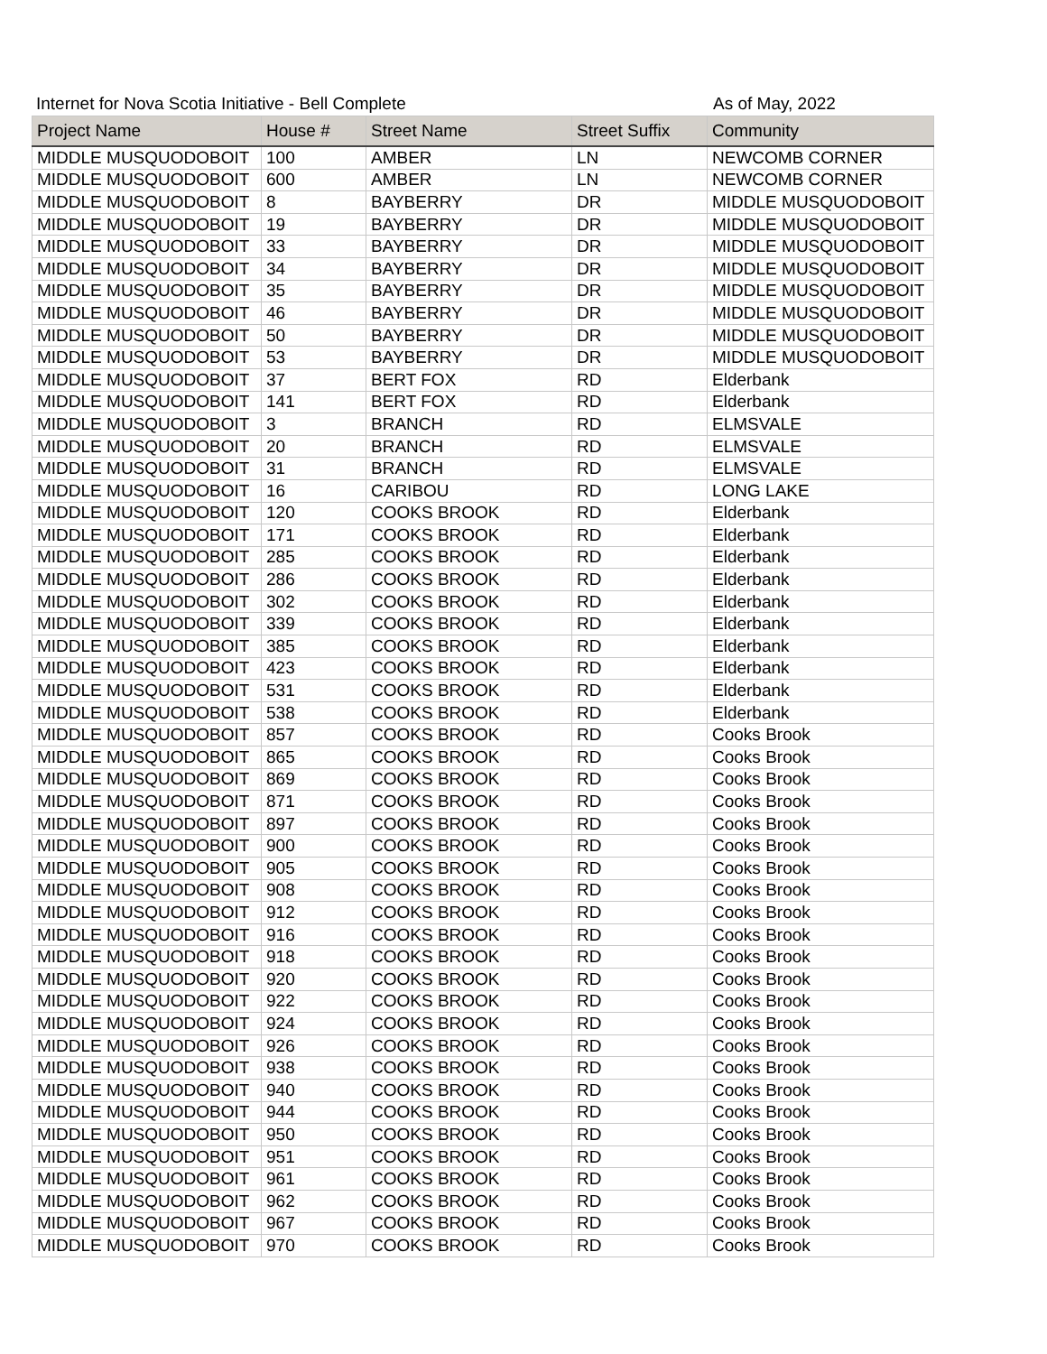Internet for Nova Scotia Initiative - Bell Complete As of May, 2022
| Project Name | House # | Street Name | Street Suffix | Community |
| --- | --- | --- | --- | --- |
| MIDDLE MUSQUODOBOIT | 100 | AMBER | LN | NEWCOMB CORNER |
| MIDDLE MUSQUODOBOIT | 600 | AMBER | LN | NEWCOMB CORNER |
| MIDDLE MUSQUODOBOIT | 8 | BAYBERRY | DR | MIDDLE MUSQUODOBOIT |
| MIDDLE MUSQUODOBOIT | 19 | BAYBERRY | DR | MIDDLE MUSQUODOBOIT |
| MIDDLE MUSQUODOBOIT | 33 | BAYBERRY | DR | MIDDLE MUSQUODOBOIT |
| MIDDLE MUSQUODOBOIT | 34 | BAYBERRY | DR | MIDDLE MUSQUODOBOIT |
| MIDDLE MUSQUODOBOIT | 35 | BAYBERRY | DR | MIDDLE MUSQUODOBOIT |
| MIDDLE MUSQUODOBOIT | 46 | BAYBERRY | DR | MIDDLE MUSQUODOBOIT |
| MIDDLE MUSQUODOBOIT | 50 | BAYBERRY | DR | MIDDLE MUSQUODOBOIT |
| MIDDLE MUSQUODOBOIT | 53 | BAYBERRY | DR | MIDDLE MUSQUODOBOIT |
| MIDDLE MUSQUODOBOIT | 37 | BERT FOX | RD | Elderbank |
| MIDDLE MUSQUODOBOIT | 141 | BERT FOX | RD | Elderbank |
| MIDDLE MUSQUODOBOIT | 3 | BRANCH | RD | ELMSVALE |
| MIDDLE MUSQUODOBOIT | 20 | BRANCH | RD | ELMSVALE |
| MIDDLE MUSQUODOBOIT | 31 | BRANCH | RD | ELMSVALE |
| MIDDLE MUSQUODOBOIT | 16 | CARIBOU | RD | LONG LAKE |
| MIDDLE MUSQUODOBOIT | 120 | COOKS BROOK | RD | Elderbank |
| MIDDLE MUSQUODOBOIT | 171 | COOKS BROOK | RD | Elderbank |
| MIDDLE MUSQUODOBOIT | 285 | COOKS BROOK | RD | Elderbank |
| MIDDLE MUSQUODOBOIT | 286 | COOKS BROOK | RD | Elderbank |
| MIDDLE MUSQUODOBOIT | 302 | COOKS BROOK | RD | Elderbank |
| MIDDLE MUSQUODOBOIT | 339 | COOKS BROOK | RD | Elderbank |
| MIDDLE MUSQUODOBOIT | 385 | COOKS BROOK | RD | Elderbank |
| MIDDLE MUSQUODOBOIT | 423 | COOKS BROOK | RD | Elderbank |
| MIDDLE MUSQUODOBOIT | 531 | COOKS BROOK | RD | Elderbank |
| MIDDLE MUSQUODOBOIT | 538 | COOKS BROOK | RD | Elderbank |
| MIDDLE MUSQUODOBOIT | 857 | COOKS BROOK | RD | Cooks Brook |
| MIDDLE MUSQUODOBOIT | 865 | COOKS BROOK | RD | Cooks Brook |
| MIDDLE MUSQUODOBOIT | 869 | COOKS BROOK | RD | Cooks Brook |
| MIDDLE MUSQUODOBOIT | 871 | COOKS BROOK | RD | Cooks Brook |
| MIDDLE MUSQUODOBOIT | 897 | COOKS BROOK | RD | Cooks Brook |
| MIDDLE MUSQUODOBOIT | 900 | COOKS BROOK | RD | Cooks Brook |
| MIDDLE MUSQUODOBOIT | 905 | COOKS BROOK | RD | Cooks Brook |
| MIDDLE MUSQUODOBOIT | 908 | COOKS BROOK | RD | Cooks Brook |
| MIDDLE MUSQUODOBOIT | 912 | COOKS BROOK | RD | Cooks Brook |
| MIDDLE MUSQUODOBOIT | 916 | COOKS BROOK | RD | Cooks Brook |
| MIDDLE MUSQUODOBOIT | 918 | COOKS BROOK | RD | Cooks Brook |
| MIDDLE MUSQUODOBOIT | 920 | COOKS BROOK | RD | Cooks Brook |
| MIDDLE MUSQUODOBOIT | 922 | COOKS BROOK | RD | Cooks Brook |
| MIDDLE MUSQUODOBOIT | 924 | COOKS BROOK | RD | Cooks Brook |
| MIDDLE MUSQUODOBOIT | 926 | COOKS BROOK | RD | Cooks Brook |
| MIDDLE MUSQUODOBOIT | 938 | COOKS BROOK | RD | Cooks Brook |
| MIDDLE MUSQUODOBOIT | 940 | COOKS BROOK | RD | Cooks Brook |
| MIDDLE MUSQUODOBOIT | 944 | COOKS BROOK | RD | Cooks Brook |
| MIDDLE MUSQUODOBOIT | 950 | COOKS BROOK | RD | Cooks Brook |
| MIDDLE MUSQUODOBOIT | 951 | COOKS BROOK | RD | Cooks Brook |
| MIDDLE MUSQUODOBOIT | 961 | COOKS BROOK | RD | Cooks Brook |
| MIDDLE MUSQUODOBOIT | 962 | COOKS BROOK | RD | Cooks Brook |
| MIDDLE MUSQUODOBOIT | 967 | COOKS BROOK | RD | Cooks Brook |
| MIDDLE MUSQUODOBOIT | 970 | COOKS BROOK | RD | Cooks Brook |